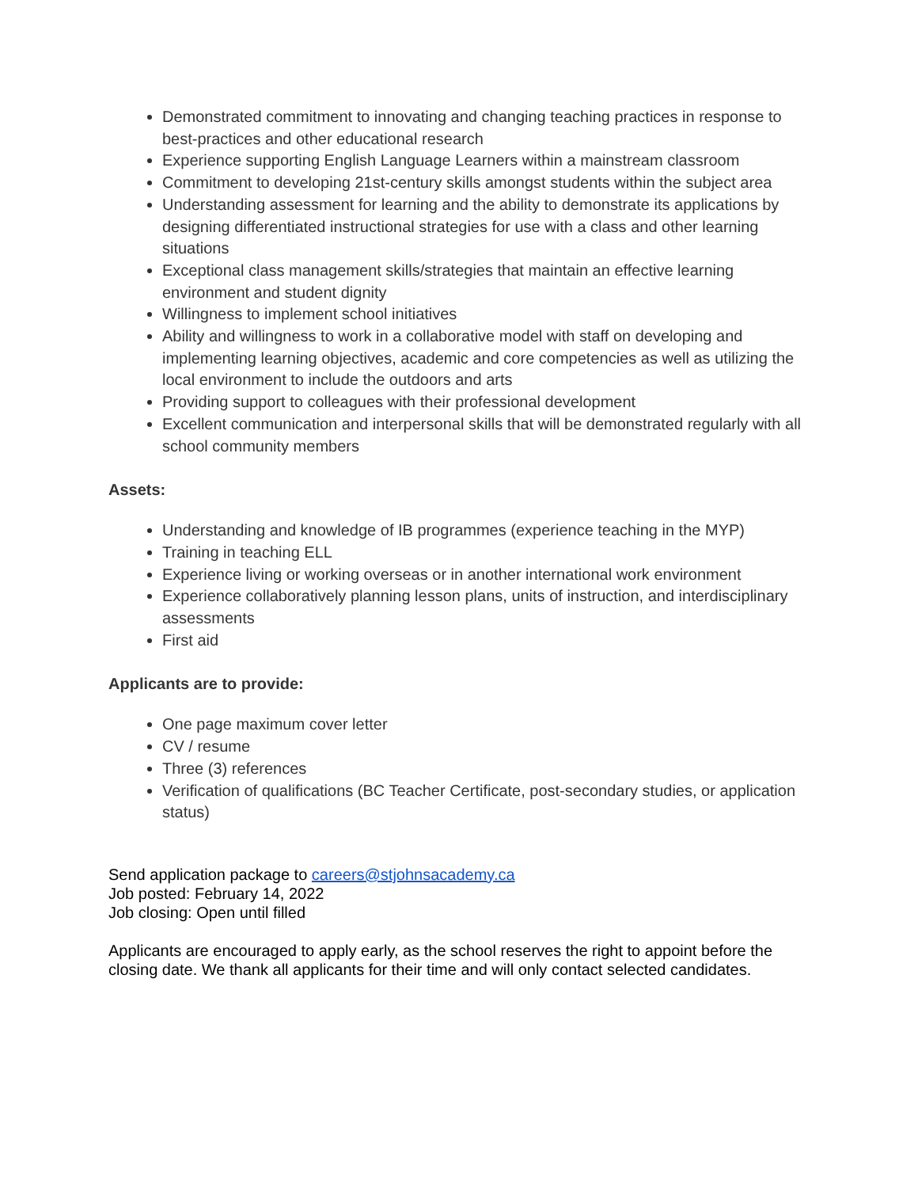Demonstrated commitment to innovating and changing teaching practices in response to best-practices and other educational research
Experience supporting English Language Learners within a mainstream classroom
Commitment to developing 21st-century skills amongst students within the subject area
Understanding assessment for learning and the ability to demonstrate its applications by designing differentiated instructional strategies for use with a class and other learning situations
Exceptional class management skills/strategies that maintain an effective learning environment and student dignity
Willingness to implement school initiatives
Ability and willingness to work in a collaborative model with staff on developing and implementing learning objectives, academic and core competencies as well as utilizing the local environment to include the outdoors and arts
Providing support to colleagues with their professional development
Excellent communication and interpersonal skills that will be demonstrated regularly with all school community members
Assets:
Understanding and knowledge of IB programmes (experience teaching in the MYP)
Training in teaching ELL
Experience living or working overseas or in another international work environment
Experience collaboratively planning lesson plans, units of instruction, and interdisciplinary assessments
First aid
Applicants are to provide:
One page maximum cover letter
CV / resume
Three (3) references
Verification of qualifications (BC Teacher Certificate, post-secondary studies, or application status)
Send application package to careers@stjohnsacademy.ca
Job posted: February 14, 2022
Job closing: Open until filled
Applicants are encouraged to apply early, as the school reserves the right to appoint before the closing date. We thank all applicants for their time and will only contact selected candidates.